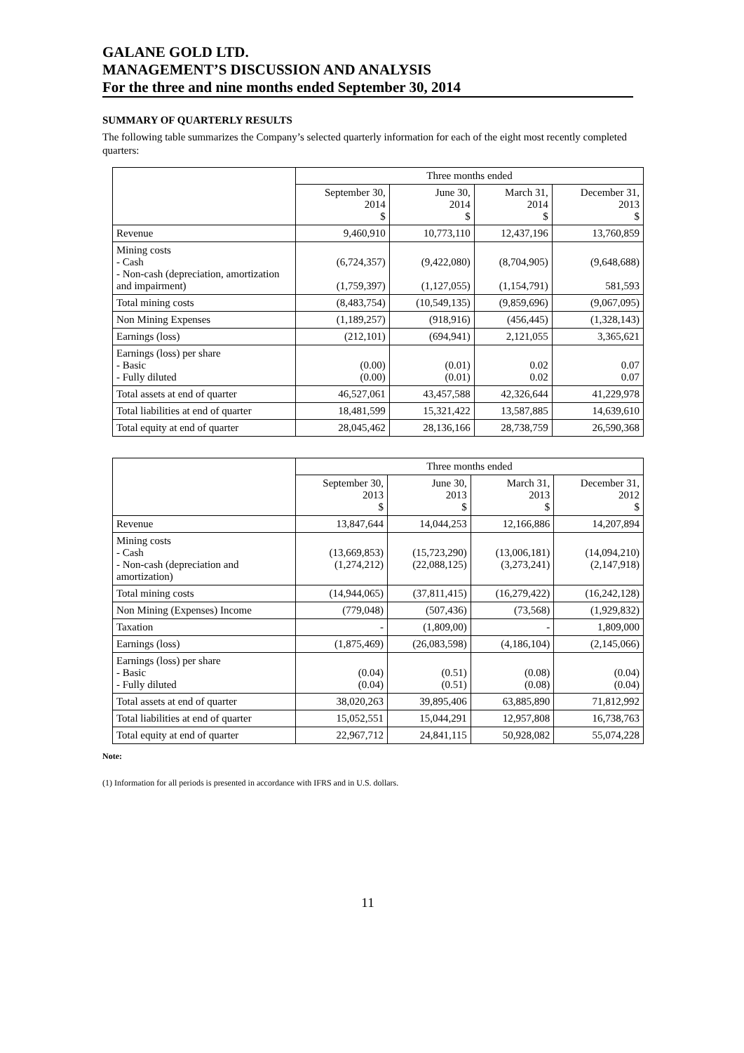GALANE GOLD LTD.
MANAGEMENT’S DISCUSSION AND ANALYSIS
For the three and nine months ended September 30, 2014
SUMMARY OF QUARTERLY RESULTS
The following table summarizes the Company’s selected quarterly information for each of the eight most recently completed quarters:
| | Three months ended | | | |
| --- | --- | --- | --- | --- |
| | September 30, 2014 $ | June 30, 2014 $ | March 31, 2014 $ | December 31, 2013 $ |
| Revenue | 9,460,910 | 10,773,110 | 12,437,196 | 13,760,859 |
| Mining costs - Cash - Non-cash (depreciation, amortization and impairment) | (6,724,357) (1,759,397) | (9,422,080) (1,127,055) | (8,704,905) (1,154,791) | (9,648,688) 581,593 |
| Total mining costs | (8,483,754) | (10,549,135) | (9,859,696) | (9,067,095) |
| Non Mining Expenses | (1,189,257) | (918,916) | (456,445) | (1,328,143) |
| Earnings (loss) | (212,101) | (694,941) | 2,121,055 | 3,365,621 |
| Earnings (loss) per share - Basic - Fully diluted | (0.00) (0.00) | (0.01) (0.01) | 0.02 0.02 | 0.07 0.07 |
| Total assets at end of quarter | 46,527,061 | 43,457,588 | 42,326,644 | 41,229,978 |
| Total liabilities at end of quarter | 18,481,599 | 15,321,422 | 13,587,885 | 14,639,610 |
| Total equity at end of quarter | 28,045,462 | 28,136,166 | 28,738,759 | 26,590,368 |
| | Three months ended | | | |
| --- | --- | --- | --- | --- |
| | September 30, 2013 $ | June 30, 2013 $ | March 31, 2013 $ | December 31, 2012 $ |
| Revenue | 13,847,644 | 14,044,253 | 12,166,886 | 14,207,894 |
| Mining costs - Cash - Non-cash (depreciation and amortization) | (13,669,853) (1,274,212) | (15,723,290) (22,088,125) | (13,006,181) (3,273,241) | (14,094,210) (2,147,918) |
| Total mining costs | (14,944,065) | (37,811,415) | (16,279,422) | (16,242,128) |
| Non Mining (Expenses) Income | (779,048) | (507,436) | (73,568) | (1,929,832) |
| Taxation | - | (1,809,00) | - | 1,809,000 |
| Earnings (loss) | (1,875,469) | (26,083,598) | (4,186,104) | (2,145,066) |
| Earnings (loss) per share - Basic - Fully diluted | (0.04) (0.04) | (0.51) (0.51) | (0.08) (0.08) | (0.04) (0.04) |
| Total assets at end of quarter | 38,020,263 | 39,895,406 | 63,885,890 | 71,812,992 |
| Total liabilities at end of quarter | 15,052,551 | 15,044,291 | 12,957,808 | 16,738,763 |
| Total equity at end of quarter | 22,967,712 | 24,841,115 | 50,928,082 | 55,074,228 |
Note:
(1) Information for all periods is presented in accordance with IFRS and in U.S. dollars.
11